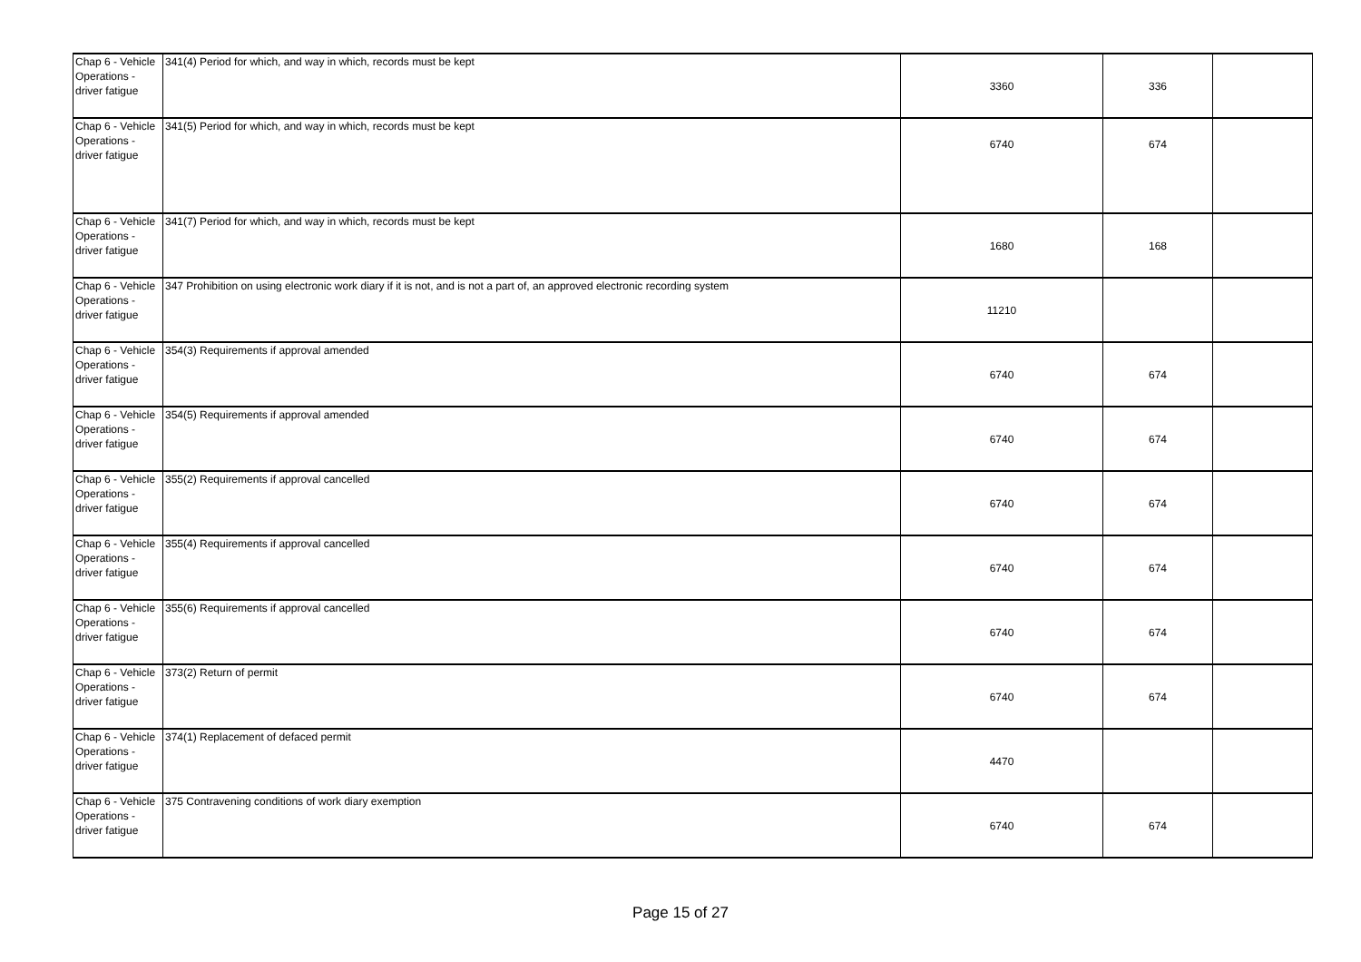| Chap 6 - Vehicle Operations - driver fatigue | 341(4) Period for which, and way in which, records must be kept | 3360 | 336 | |
| Chap 6 - Vehicle Operations - driver fatigue | 341(5) Period for which, and way in which, records must be kept | 6740 | 674 | |
| Chap 6 - Vehicle Operations - driver fatigue | 341(7) Period for which, and way in which, records must be kept | 1680 | 168 | |
| Chap 6 - Vehicle Operations - driver fatigue | 347 Prohibition on using electronic work diary if it is not, and is not a part of, an approved electronic recording system | 11210 | | |
| Chap 6 - Vehicle Operations - driver fatigue | 354(3) Requirements if approval amended | 6740 | 674 | |
| Chap 6 - Vehicle Operations - driver fatigue | 354(5) Requirements if approval amended | 6740 | 674 | |
| Chap 6 - Vehicle Operations - driver fatigue | 355(2) Requirements if approval cancelled | 6740 | 674 | |
| Chap 6 - Vehicle Operations - driver fatigue | 355(4) Requirements if approval cancelled | 6740 | 674 | |
| Chap 6 - Vehicle Operations - driver fatigue | 355(6) Requirements if approval cancelled | 6740 | 674 | |
| Chap 6 - Vehicle Operations - driver fatigue | 373(2) Return of permit | 6740 | 674 | |
| Chap 6 - Vehicle Operations - driver fatigue | 374(1) Replacement of defaced permit | 4470 | | |
| Chap 6 - Vehicle Operations - driver fatigue | 375 Contravening conditions of work diary exemption | 6740 | 674 | |
Page 15 of 27